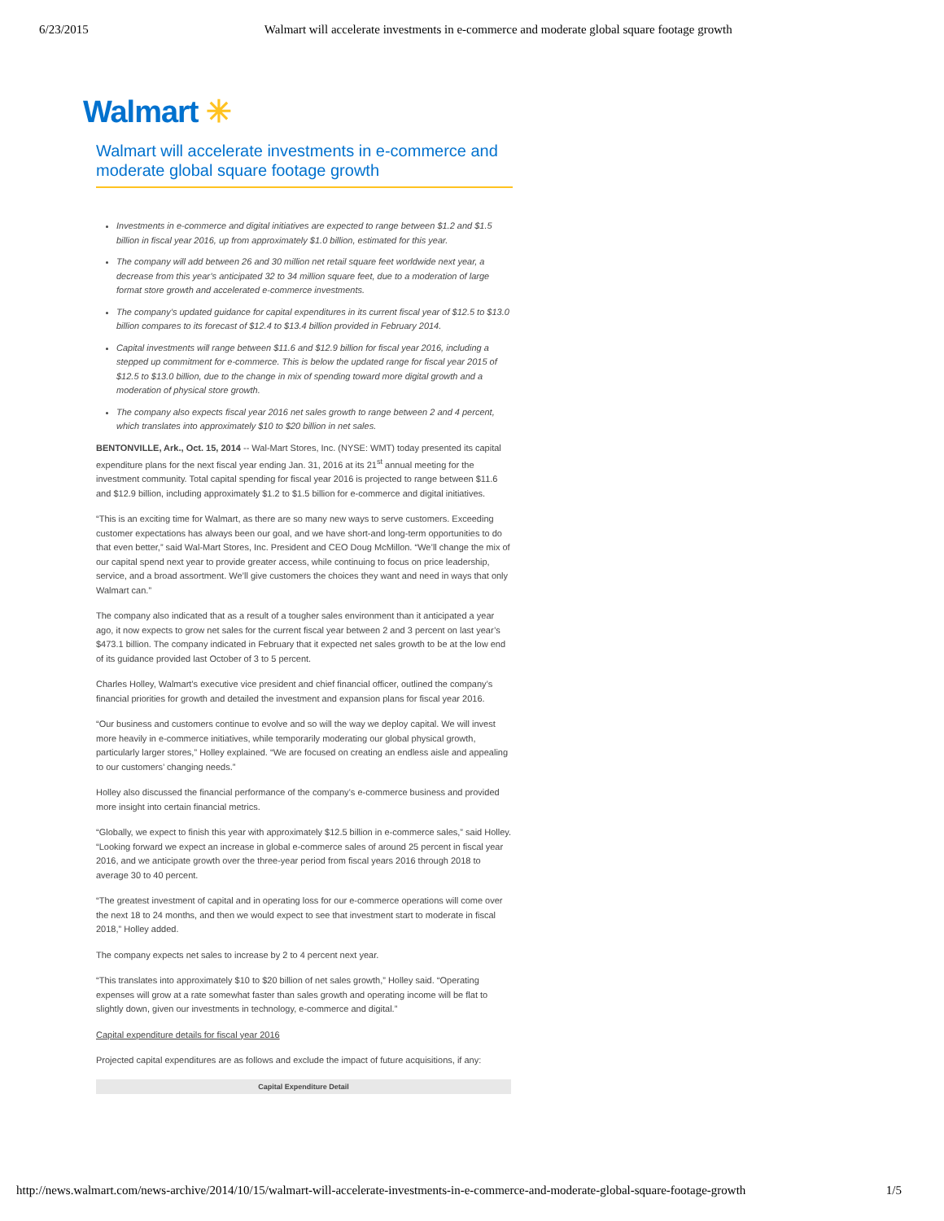6/23/2015 Walmart will accelerate investments in e-commerce and moderate global square footage growth
Walmart ✳
Walmart will accelerate investments in e-commerce and moderate global square footage growth
Investments in e-commerce and digital initiatives are expected to range between $1.2 and $1.5 billion in fiscal year 2016, up from approximately $1.0 billion, estimated for this year.
The company will add between 26 and 30 million net retail square feet worldwide next year, a decrease from this year’s anticipated 32 to 34 million square feet, due to a moderation of large format store growth and accelerated e-commerce investments.
The company’s updated guidance for capital expenditures in its current fiscal year of $12.5 to $13.0 billion compares to its forecast of $12.4 to $13.4 billion provided in February 2014.
Capital investments will range between $11.6 and $12.9 billion for fiscal year 2016, including a stepped up commitment for e-commerce. This is below the updated range for fiscal year 2015 of $12.5 to $13.0 billion, due to the change in mix of spending toward more digital growth and a moderation of physical store growth.
The company also expects fiscal year 2016 net sales growth to range between 2 and 4 percent, which translates into approximately $10 to $20 billion in net sales.
BENTONVILLE, Ark., Oct. 15, 2014 -- Wal-Mart Stores, Inc. (NYSE: WMT) today presented its capital expenditure plans for the next fiscal year ending Jan. 31, 2016 at its 21<sup>st</sup> annual meeting for the investment community. Total capital spending for fiscal year 2016 is projected to range between $11.6 and $12.9 billion, including approximately $1.2 to $1.5 billion for e-commerce and digital initiatives.
“This is an exciting time for Walmart, as there are so many new ways to serve customers. Exceeding customer expectations has always been our goal, and we have short-and long-term opportunities to do that even better,” said Wal-Mart Stores, Inc. President and CEO Doug McMillon. “We’ll change the mix of our capital spend next year to provide greater access, while continuing to focus on price leadership, service, and a broad assortment. We’ll give customers the choices they want and need in ways that only Walmart can.”
The company also indicated that as a result of a tougher sales environment than it anticipated a year ago, it now expects to grow net sales for the current fiscal year between 2 and 3 percent on last year’s $473.1 billion. The company indicated in February that it expected net sales growth to be at the low end of its guidance provided last October of 3 to 5 percent.
Charles Holley, Walmart’s executive vice president and chief financial officer, outlined the company’s financial priorities for growth and detailed the investment and expansion plans for fiscal year 2016.
“Our business and customers continue to evolve and so will the way we deploy capital. We will invest more heavily in e-commerce initiatives, while temporarily moderating our global physical growth, particularly larger stores,” Holley explained. “We are focused on creating an endless aisle and appealing to our customers’ changing needs.”
Holley also discussed the financial performance of the company’s e-commerce business and provided more insight into certain financial metrics.
“Globally, we expect to finish this year with approximately $12.5 billion in e-commerce sales,” said Holley. “Looking forward we expect an increase in global e-commerce sales of around 25 percent in fiscal year 2016, and we anticipate growth over the three-year period from fiscal years 2016 through 2018 to average 30 to 40 percent.
“The greatest investment of capital and in operating loss for our e-commerce operations will come over the next 18 to 24 months, and then we would expect to see that investment start to moderate in fiscal 2018,” Holley added.
The company expects net sales to increase by 2 to 4 percent next year.
“This translates into approximately $10 to $20 billion of net sales growth,” Holley said. “Operating expenses will grow at a rate somewhat faster than sales growth and operating income will be flat to slightly down, given our investments in technology, e-commerce and digital.”
Capital expenditure details for fiscal year 2016
Projected capital expenditures are as follows and exclude the impact of future acquisitions, if any:
| Capital Expenditure Detail |
| --- |
http://news.walmart.com/news-archive/2014/10/15/walmart-will-accelerate-investments-in-e-commerce-and-moderate-global-square-footage-growth 1/5